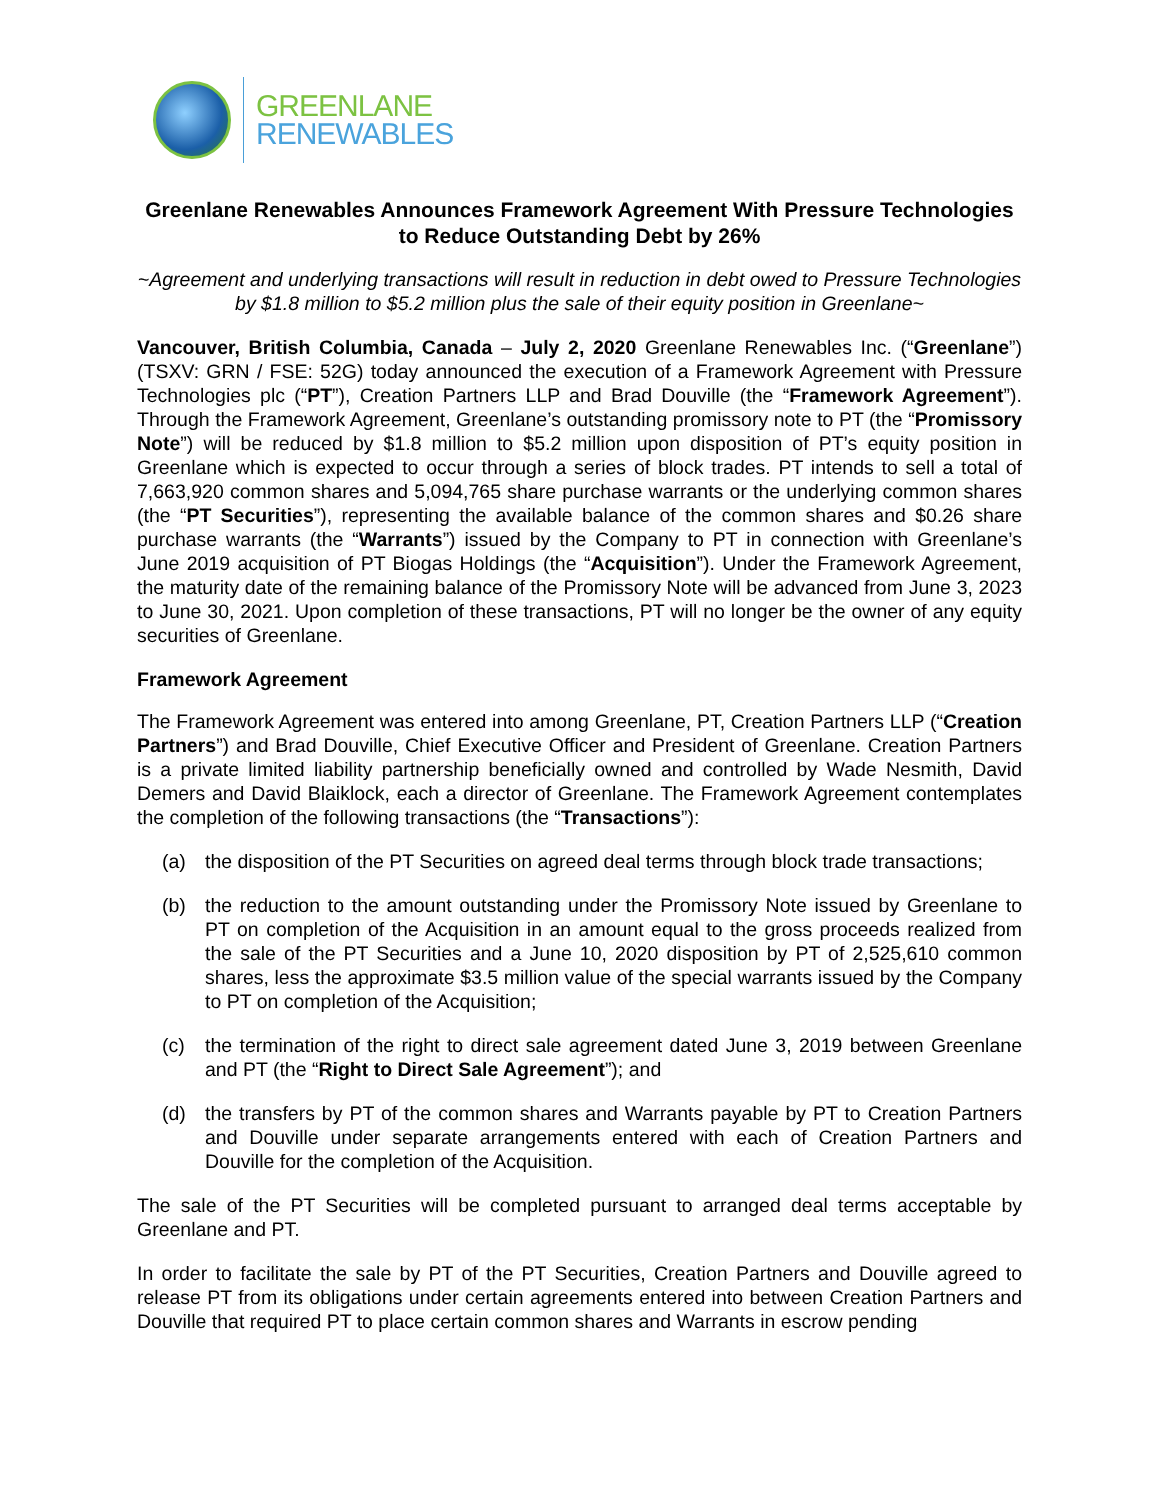GREENLANE
RENEWABLES
Greenlane Renewables Announces Framework Agreement With Pressure Technologies to Reduce Outstanding Debt by 26%
~Agreement and underlying transactions will result in reduction in debt owed to Pressure Technologies by $1.8 million to $5.2 million plus the sale of their equity position in Greenlane~
Vancouver, British Columbia, Canada – July 2, 2020 Greenlane Renewables Inc. (“Greenlane”) (TSXV: GRN / FSE: 52G) today announced the execution of a Framework Agreement with Pressure Technologies plc (“PT”), Creation Partners LLP and Brad Douville (the “Framework Agreement”). Through the Framework Agreement, Greenlane’s outstanding promissory note to PT (the “Promissory Note”) will be reduced by $1.8 million to $5.2 million upon disposition of PT’s equity position in Greenlane which is expected to occur through a series of block trades. PT intends to sell a total of 7,663,920 common shares and 5,094,765 share purchase warrants or the underlying common shares (the “PT Securities”), representing the available balance of the common shares and $0.26 share purchase warrants (the “Warrants”) issued by the Company to PT in connection with Greenlane’s June 2019 acquisition of PT Biogas Holdings (the “Acquisition”). Under the Framework Agreement, the maturity date of the remaining balance of the Promissory Note will be advanced from June 3, 2023 to June 30, 2021. Upon completion of these transactions, PT will no longer be the owner of any equity securities of Greenlane.
Framework Agreement
The Framework Agreement was entered into among Greenlane, PT, Creation Partners LLP (“Creation Partners”) and Brad Douville, Chief Executive Officer and President of Greenlane. Creation Partners is a private limited liability partnership beneficially owned and controlled by Wade Nesmith, David Demers and David Blaiklock, each a director of Greenlane. The Framework Agreement contemplates the completion of the following transactions (the “Transactions”):
(a) the disposition of the PT Securities on agreed deal terms through block trade transactions;
(b) the reduction to the amount outstanding under the Promissory Note issued by Greenlane to PT on completion of the Acquisition in an amount equal to the gross proceeds realized from the sale of the PT Securities and a June 10, 2020 disposition by PT of 2,525,610 common shares, less the approximate $3.5 million value of the special warrants issued by the Company to PT on completion of the Acquisition;
(c) the termination of the right to direct sale agreement dated June 3, 2019 between Greenlane and PT (the “Right to Direct Sale Agreement”); and
(d) the transfers by PT of the common shares and Warrants payable by PT to Creation Partners and Douville under separate arrangements entered with each of Creation Partners and Douville for the completion of the Acquisition.
The sale of the PT Securities will be completed pursuant to arranged deal terms acceptable by Greenlane and PT.
In order to facilitate the sale by PT of the PT Securities, Creation Partners and Douville agreed to release PT from its obligations under certain agreements entered into between Creation Partners and Douville that required PT to place certain common shares and Warrants in escrow pending